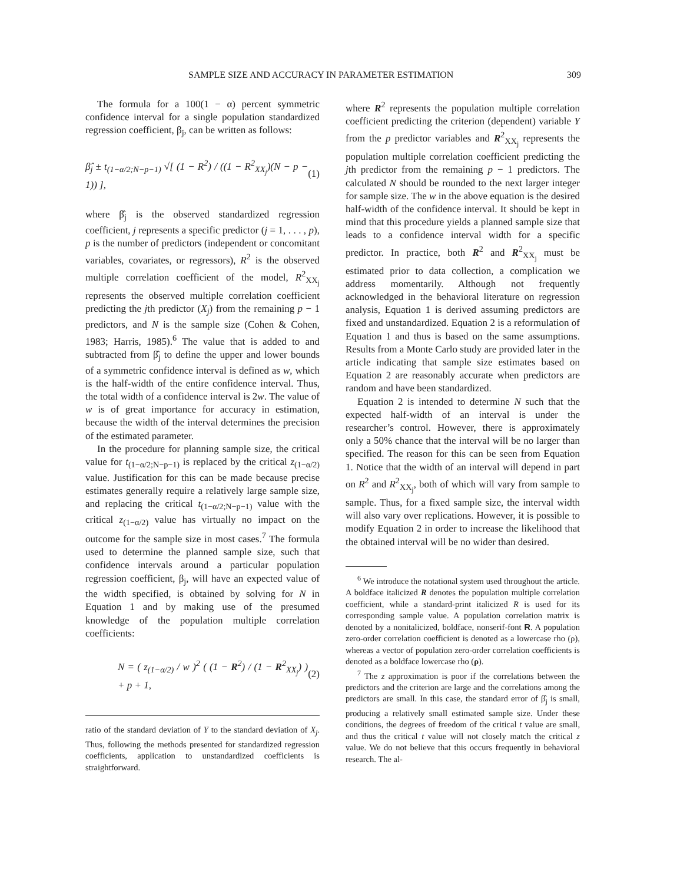SAMPLE SIZE AND ACCURACY IN PARAMETER ESTIMATION 309
The formula for a 100(1 − α) percent symmetric confidence interval for a single population standardized regression coefficient, β<sub>j</sub>, can be written as follows:
β̂<sub>j</sub> ± t<sub>(1−α/2;N−p−1)</sub> √[ (1 − R<sup>2</sup>) / ((1 − R<sup>2</sup><sub>XX<sub>j</sub></sub>)(N − p − 1)) ], (1)
where β̂<sub>j</sub> is the observed standardized regression coefficient, j represents a specific predictor (j = 1, . . . , p), p is the number of predictors (independent or concomitant variables, covariates, or regressors), R<sup>2</sup> is the observed multiple correlation coefficient of the model, R<sup>2</sup><sub>XX<sub>j</sub></sub> represents the observed multiple correlation coefficient predicting the jth predictor (X<sub>j</sub>) from the remaining p − 1 predictors, and N is the sample size (Cohen & Cohen, 1983; Harris, 1985).<sup>6</sup> The value that is added to and subtracted from β̂<sub>j</sub> to define the upper and lower bounds of a symmetric confidence interval is defined as w, which is the half-width of the entire confidence interval. Thus, the total width of a confidence interval is 2w. The value of w is of great importance for accuracy in estimation, because the width of the interval determines the precision of the estimated parameter.
In the procedure for planning sample size, the critical value for t<sub>(1−α/2;N−p−1)</sub> is replaced by the critical z<sub>(1−α/2)</sub> value. Justification for this can be made because precise estimates generally require a relatively large sample size, and replacing the critical t<sub>(1−α/2;N−p−1)</sub> value with the critical z<sub>(1−α/2)</sub> value has virtually no impact on the outcome for the sample size in most cases.<sup>7</sup> The formula used to determine the planned sample size, such that confidence intervals around a particular population regression coefficient, β<sub>j</sub>, will have an expected value of the width specified, is obtained by solving for N in Equation 1 and by making use of the presumed knowledge of the population multiple correlation coefficients:
N = ( z<sub>(1−α/2)</sub> / w )<sup>2</sup> ( (1 − R<sup>2</sup>) / (1 − R<sup>2</sup><sub>XX<sub>j</sub></sub>) ) + p + 1, (2)
ratio of the standard deviation of Y to the standard deviation of X<sub>j</sub>. Thus, following the methods presented for standardized regression coefficients, application to unstandardized coefficients is straightforward.
where R<sup>2</sup> represents the population multiple correlation coefficient predicting the criterion (dependent) variable Y from the p predictor variables and R<sup>2</sup><sub>XX<sub>j</sub></sub> represents the population multiple correlation coefficient predicting the jth predictor from the remaining p − 1 predictors. The calculated N should be rounded to the next larger integer for sample size. The w in the above equation is the desired half-width of the confidence interval. It should be kept in mind that this procedure yields a planned sample size that leads to a confidence interval width for a specific predictor. In practice, both R<sup>2</sup> and R<sup>2</sup><sub>XX<sub>j</sub></sub> must be estimated prior to data collection, a complication we address momentarily. Although not frequently acknowledged in the behavioral literature on regression analysis, Equation 1 is derived assuming predictors are fixed and unstandardized. Equation 2 is a reformulation of Equation 1 and thus is based on the same assumptions. Results from a Monte Carlo study are provided later in the article indicating that sample size estimates based on Equation 2 are reasonably accurate when predictors are random and have been standardized.
Equation 2 is intended to determine N such that the expected half-width of an interval is under the researcher’s control. However, there is approximately only a 50% chance that the interval will be no larger than specified. The reason for this can be seen from Equation 1. Notice that the width of an interval will depend in part on R<sup>2</sup> and R<sup>2</sup><sub>XX<sub>j</sub></sub>, both of which will vary from sample to sample. Thus, for a fixed sample size, the interval width will also vary over replications. However, it is possible to modify Equation 2 in order to increase the likelihood that the obtained interval will be no wider than desired.
<sup>6</sup> We introduce the notational system used throughout the article. A boldface italicized R denotes the population multiple correlation coefficient, while a standard-print italicized R is used for its corresponding sample value. A population correlation matrix is denoted by a nonitalicized, boldface, nonserif-font R. A population zero-order correlation coefficient is denoted as a lowercase rho (ρ), whereas a vector of population zero-order correlation coefficients is denoted as a boldface lowercase rho (ρ).
<sup>7</sup> The z approximation is poor if the correlations between the predictors and the criterion are large and the correlations among the predictors are small. In this case, the standard error of β̂<sub>j</sub> is small, producing a relatively small estimated sample size. Under these conditions, the degrees of freedom of the critical t value are small, and thus the critical t value will not closely match the critical z value. We do not believe that this occurs frequently in behavioral research. The al-